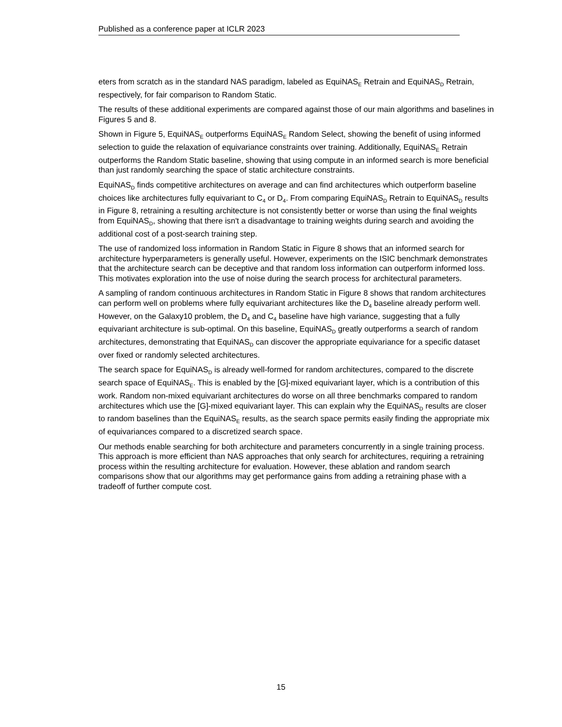Published as a conference paper at ICLR 2023
eters from scratch as in the standard NAS paradigm, labeled as EquiNAS<sub>E</sub> Retrain and EquiNAS<sub>D</sub> Retrain, respectively, for fair comparison to Random Static.
The results of these additional experiments are compared against those of our main algorithms and baselines in Figures 5 and 8.
Shown in Figure 5, EquiNAS<sub>E</sub> outperforms EquiNAS<sub>E</sub> Random Select, showing the benefit of using informed selection to guide the relaxation of equivariance constraints over training. Additionally, EquiNAS<sub>E</sub> Retrain outperforms the Random Static baseline, showing that using compute in an informed search is more beneficial than just randomly searching the space of static architecture constraints.
EquiNAS<sub>D</sub> finds competitive architectures on average and can find architectures which outperform baseline choices like architectures fully equivariant to C<sub>4</sub> or D<sub>4</sub>. From comparing EquiNAS<sub>D</sub> Retrain to EquiNAS<sub>D</sub> results in Figure 8, retraining a resulting architecture is not consistently better or worse than using the final weights from EquiNAS<sub>D</sub>, showing that there isn't a disadvantage to training weights during search and avoiding the additional cost of a post-search training step.
The use of randomized loss information in Random Static in Figure 8 shows that an informed search for architecture hyperparameters is generally useful. However, experiments on the ISIC benchmark demonstrates that the architecture search can be deceptive and that random loss information can outperform informed loss. This motivates exploration into the use of noise during the search process for architectural parameters.
A sampling of random continuous architectures in Random Static in Figure 8 shows that random architectures can perform well on problems where fully equivariant architectures like the D<sub>4</sub> baseline already perform well. However, on the Galaxy10 problem, the D<sub>4</sub> and C<sub>4</sub> baseline have high variance, suggesting that a fully equivariant architecture is sub-optimal. On this baseline, EquiNAS<sub>D</sub> greatly outperforms a search of random architectures, demonstrating that EquiNAS<sub>D</sub> can discover the appropriate equivariance for a specific dataset over fixed or randomly selected architectures.
The search space for EquiNAS<sub>D</sub> is already well-formed for random architectures, compared to the discrete search space of EquiNAS<sub>E</sub>. This is enabled by the [G]-mixed equivariant layer, which is a contribution of this work. Random non-mixed equivariant architectures do worse on all three benchmarks compared to random architectures which use the [G]-mixed equivariant layer. This can explain why the EquiNAS<sub>D</sub> results are closer to random baselines than the EquiNAS<sub>E</sub> results, as the search space permits easily finding the appropriate mix of equivariances compared to a discretized search space.
Our methods enable searching for both architecture and parameters concurrently in a single training process. This approach is more efficient than NAS approaches that only search for architectures, requiring a retraining process within the resulting architecture for evaluation. However, these ablation and random search comparisons show that our algorithms may get performance gains from adding a retraining phase with a tradeoff of further compute cost.
15